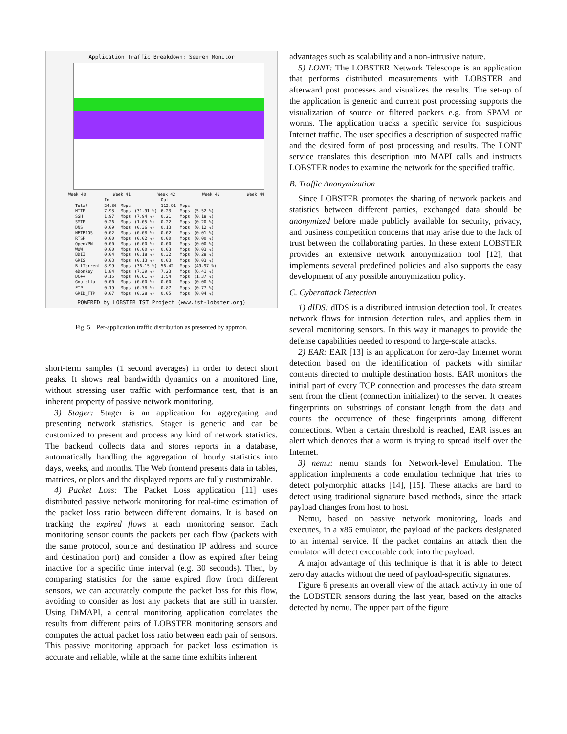Application Traffic Breakdown: Seeren Monitor
Week 40 Week 41 Week 42 Week 43 Week 44
| | In | | | Out | | |
| Total | 24.86 | Mbps | | 112.91 | Mbps | |
| HTTP | 7.93 | Mbps | (31.91 %) | 6.23 | Mbps | (5.52 %) |
| SSH | 1.97 | Mbps | (7.94 %) | 0.21 | Mbps | (0.18 %) |
| SMTP | 0.26 | Mbps | (1.05 %) | 0.22 | Mbps | (0.20 %) |
| DNS | 0.09 | Mbps | (0.36 %) | 0.13 | Mbps | (0.12 %) |
| NETBIOS | 0.02 | Mbps | (0.08 %) | 0.02 | Mbps | (0.01 %) |
| RTSP | 0.00 | Mbps | (0.02 %) | 0.00 | Mbps | (0.00 %) |
| OpenVPN | 0.00 | Mbps | (0.00 %) | 0.00 | Mbps | (0.00 %) |
| WoW | 0.00 | Mbps | (0.00 %) | 0.03 | Mbps | (0.03 %) |
| BDII | 0.04 | Mbps | (0.18 %) | 0.32 | Mbps | (0.28 %) |
| GRIS | 0.03 | Mbps | (0.13 %) | 0.03 | Mbps | (0.03 %) |
| BitTorrent | 8.99 | Mbps | (36.15 %) | 56.42 | Mbps | (49.97 %) |
| eDonkey | 1.84 | Mbps | (7.39 %) | 7.23 | Mbps | (6.41 %) |
| DC++ | 0.15 | Mbps | (0.61 %) | 1.54 | Mbps | (1.37 %) |
| Gnutella | 0.00 | Mbps | (0.00 %) | 0.00 | Mbps | (0.00 %) |
| FTP | 0.19 | Mbps | (0.78 %) | 0.87 | Mbps | (0.77 %) |
| GRID_FTP | 0.07 | Mbps | (0.28 %) | 0.05 | Mbps | (0.04 %) |
POWERED by LOBSTER IST Project (www.ist-lobster.org)
Fig. 5. Per-application traffic distribution as presented by appmon.
short-term samples (1 second averages) in order to detect short peaks. It shows real bandwidth dynamics on a monitored line, without stressing user traffic with performance test, that is an inherent property of passive network monitoring.
3) Stager: Stager is an application for aggregating and presenting network statistics. Stager is generic and can be customized to present and process any kind of network statistics. The backend collects data and stores reports in a database, automatically handling the aggregation of hourly statistics into days, weeks, and months. The Web frontend presents data in tables, matrices, or plots and the displayed reports are fully customizable.
4) Packet Loss: The Packet Loss application [11] uses distributed passive network monitoring for real-time estimation of the packet loss ratio between different domains. It is based on tracking the expired flows at each monitoring sensor. Each monitoring sensor counts the packets per each flow (packets with the same protocol, source and destination IP address and source and destination port) and consider a flow as expired after being inactive for a specific time interval (e.g. 30 seconds). Then, by comparing statistics for the same expired flow from different sensors, we can accurately compute the packet loss for this flow, avoiding to consider as lost any packets that are still in transfer. Using DiMAPI, a central monitoring application correlates the results from different pairs of LOBSTER monitoring sensors and computes the actual packet loss ratio between each pair of sensors. This passive monitoring approach for packet loss estimation is accurate and reliable, while at the same time exhibits inherent
advantages such as scalability and a non-intrusive nature.
5) LONT: The LOBSTER Network Telescope is an application that performs distributed measurements with LOBSTER and afterward post processes and visualizes the results. The set-up of the application is generic and current post processing supports the visualization of source or filtered packets e.g. from SPAM or worms. The application tracks a specific service for suspicious Internet traffic. The user specifies a description of suspected traffic and the desired form of post processing and results. The LONT service translates this description into MAPI calls and instructs LOBSTER nodes to examine the network for the specified traffic.
B. Traffic Anonymization
Since LOBSTER promotes the sharing of network packets and statistics between different parties, exchanged data should be anonymized before made publicly available for security, privacy, and business competition concerns that may arise due to the lack of trust between the collaborating parties. In these extent LOBSTER provides an extensive network anonymization tool [12], that implements several predefined policies and also supports the easy development of any possible anonymization policy.
C. Cyberattack Detection
1) dIDS: dIDS is a distributed intrusion detection tool. It creates network flows for intrusion detection rules, and applies them in several monitoring sensors. In this way it manages to provide the defense capabilities needed to respond to large-scale attacks.
2) EAR: EAR [13] is an application for zero-day Internet worm detection based on the identification of packets with similar contents directed to multiple destination hosts. EAR monitors the initial part of every TCP connection and processes the data stream sent from the client (connection initializer) to the server. It creates fingerprints on substrings of constant length from the data and counts the occurrence of these fingerprints among different connections. When a certain threshold is reached, EAR issues an alert which denotes that a worm is trying to spread itself over the Internet.
3) nemu: nemu stands for Network-level Emulation. The application implements a code emulation technique that tries to detect polymorphic attacks [14], [15]. These attacks are hard to detect using traditional signature based methods, since the attack payload changes from host to host.
Nemu, based on passive network monitoring, loads and executes, in a x86 emulator, the payload of the packets designated to an internal service. If the packet contains an attack then the emulator will detect executable code into the payload.
A major advantage of this technique is that it is able to detect zero day attacks without the need of payload-specific signatures.
Figure 6 presents an overall view of the attack activity in one of the LOBSTER sensors during the last year, based on the attacks detected by nemu. The upper part of the figure